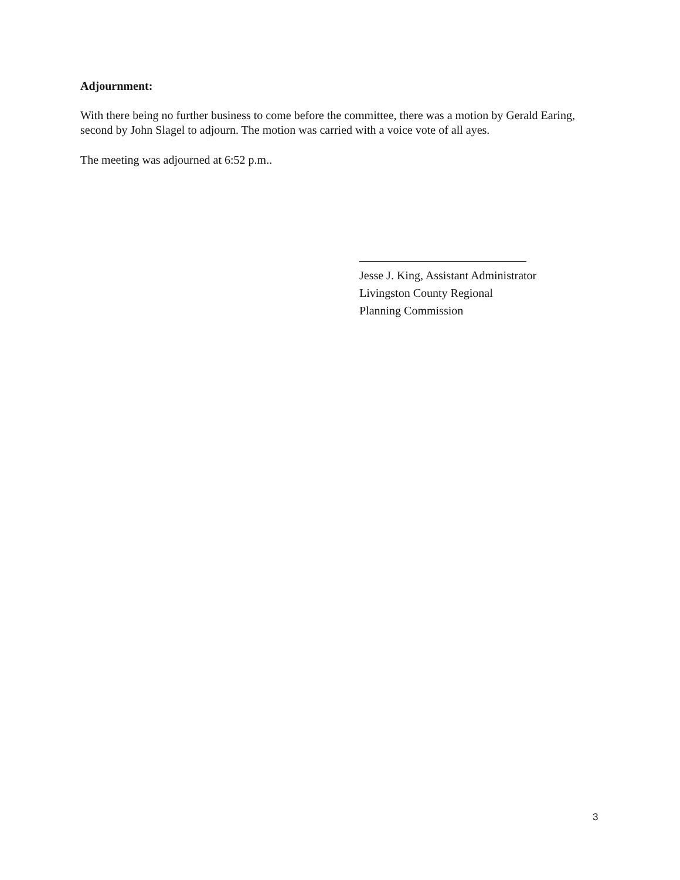Adjournment:
With there being no further business to come before the committee, there was a motion by Gerald Earing, second by John Slagel to adjourn. The motion was carried with a voice vote of all ayes.
The meeting was adjourned at 6:52 p.m..
Jesse J. King, Assistant Administrator
Livingston County Regional
Planning Commission
3